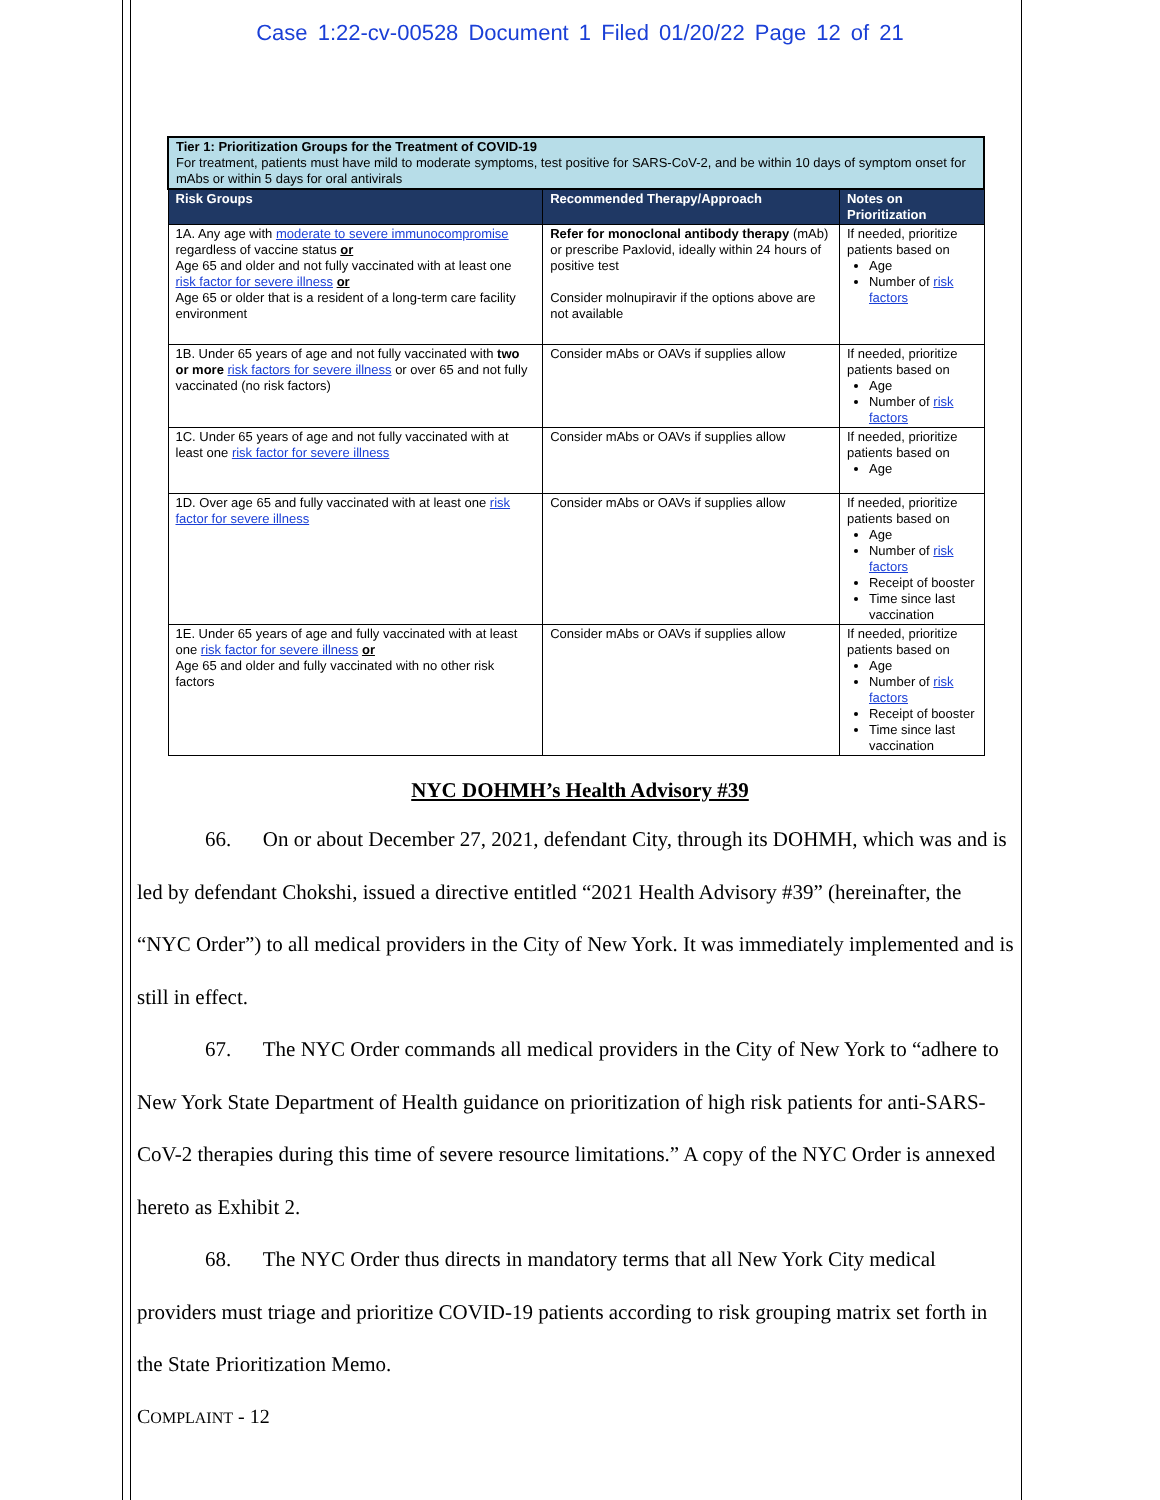Case 1:22-cv-00528 Document 1 Filed 01/20/22 Page 12 of 21
| Tier 1: Prioritization Groups for the Treatment of COVID-19 For treatment, patients must have mild to moderate symptoms, test positive for SARS-CoV-2, and be within 10 days of symptom onset for mAbs or within 5 days for oral antivirals | | |
| Risk Groups | Recommended Therapy/Approach | Notes on Prioritization |
| 1A. Any age with moderate to severe immunocompromise regardless of vaccine status or Age 65 and older and not fully vaccinated with at least one risk factor for severe illness or Age 65 or older that is a resident of a long-term care facility environment | Refer for monoclonal antibody therapy (mAb) or prescribe Paxlovid, ideally within 24 hours of positive test Consider molnupiravir if the options above are not available | If needed, prioritize patients based on Age Number of risk factors |
| 1B. Under 65 years of age and not fully vaccinated with two or more risk factors for severe illness or over 65 and not fully vaccinated (no risk factors) | Consider mAbs or OAVs if supplies allow | If needed, prioritize patients based on Age Number of risk factors |
| 1C. Under 65 years of age and not fully vaccinated with at least one risk factor for severe illness | Consider mAbs or OAVs if supplies allow | If needed, prioritize patients based on Age |
| 1D. Over age 65 and fully vaccinated with at least one risk factor for severe illness | Consider mAbs or OAVs if supplies allow | If needed, prioritize patients based on Age Number of risk factors Receipt of booster Time since last vaccination |
| 1E. Under 65 years of age and fully vaccinated with at least one risk factor for severe illness or Age 65 and older and fully vaccinated with no other risk factors | Consider mAbs or OAVs if supplies allow | If needed, prioritize patients based on Age Number of risk factors Receipt of booster Time since last vaccination |
NYC DOHMH’s Health Advisory #39
66. On or about December 27, 2021, defendant City, through its DOHMH, which was and is led by defendant Chokshi, issued a directive entitled “2021 Health Advisory #39” (hereinafter, the “NYC Order”) to all medical providers in the City of New York. It was immediately implemented and is still in effect.
67. The NYC Order commands all medical providers in the City of New York to “adhere to New York State Department of Health guidance on prioritization of high risk patients for anti-SARS-CoV-2 therapies during this time of severe resource limitations.” A copy of the NYC Order is annexed hereto as Exhibit 2.
68. The NYC Order thus directs in mandatory terms that all New York City medical providers must triage and prioritize COVID-19 patients according to risk grouping matrix set forth in the State Prioritization Memo.
COMPLAINT - 12